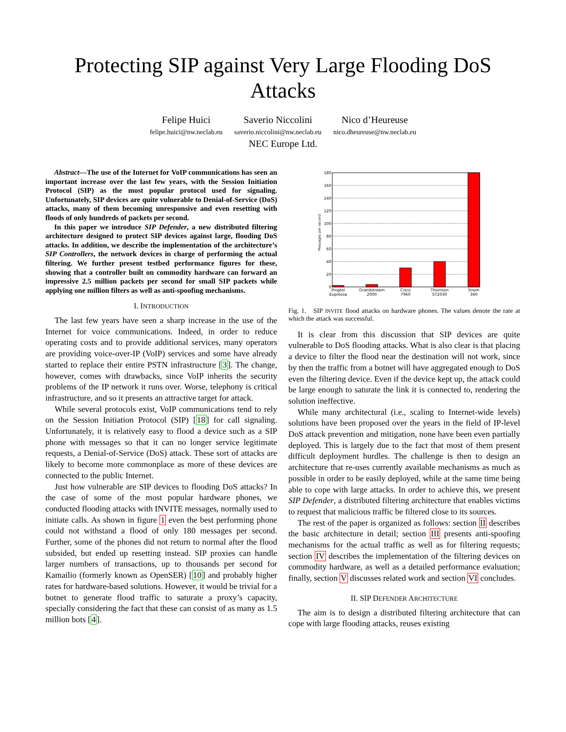Protecting SIP against Very Large Flooding DoS
Attacks
Felipe Huici
felipe.huici@nw.neclab.eu
Saverio Niccolini
saverio.niccolini@nw.neclab.eu
Nico d’Heureuse
nico.dheureuse@nw.neclab.eu
NEC Europe Ltd.
Abstract—The use of the Internet for VoIP communications has seen an important increase over the last few years, with the Session Initiation Protocol (SIP) as the most popular protocol used for signaling. Unfortunately, SIP devices are quite vulnerable to Denial-of-Service (DoS) attacks, many of them becoming unresponsive and even resetting with floods of only hundreds of packets per second.
In this paper we introduce SIP Defender, a new distributed filtering architecture designed to protect SIP devices against large, flooding DoS attacks. In addition, we describe the implementation of the architecture’s SIP Controllers, the network devices in charge of performing the actual filtering. We further present testbed performance figures for these, showing that a controller built on commodity hardware can forward an impressive 2.5 million packets per second for small SIP packets while applying one million filters as well as anti-spoofing mechanisms.
I. INTRODUCTION
The last few years have seen a sharp increase in the use of the Internet for voice communications. Indeed, in order to reduce operating costs and to provide additional services, many operators are providing voice-over-IP (VoIP) services and some have already started to replace their entire PSTN infrastructure [3]. The change, however, comes with drawbacks, since VoIP inherits the security problems of the IP network it runs over. Worse, telephony is critical infrastructure, and so it presents an attractive target for attack.
While several protocols exist, VoIP communications tend to rely on the Session Initiation Protocol (SIP) [18] for call signaling. Unfortunately, it is relatively easy to flood a device such as a SIP phone with messages so that it can no longer service legitimate requests, a Denial-of-Service (DoS) attack. These sort of attacks are likely to become more commonplace as more of these devices are connected to the public Internet.
Just how vulnerable are SIP devices to flooding DoS attacks? In the case of some of the most popular hardware phones, we conducted flooding attacks with INVITE messages, normally used to initiate calls. As shown in figure 1 even the best performing phone could not withstand a flood of only 180 messages per second. Further, some of the phones did not return to normal after the flood subsided, but ended up resetting instead. SIP proxies can handle larger numbers of transactions, up to thousands per second for Kamailio (formerly known as OpenSER) [10] and probably higher rates for hardware-based solutions. However, it would be trivial for a botnet to generate flood traffic to saturate a proxy’s capacity, specially considering the fact that these can consist of as many as 1.5 million bots [4].
180
160
140
120
100
80
60
40
20
0
Messages per second
Pingtel
Expressa
Grandstream
2000
Cisco
7960
Thomson
ST2030
Snom
360
Fig. 1. SIP INVITE flood attacks on hardware phones. The values denote the rate at which the attack was successful.
It is clear from this discussion that SIP devices are quite vulnerable to DoS flooding attacks. What is also clear is that placing a device to filter the flood near the destination will not work, since by then the traffic from a botnet will have aggregated enough to DoS even the filtering device. Even if the device kept up, the attack could be large enough to saturate the link it is connected to, rendering the solution ineffective.
While many architectural (i.e., scaling to Internet-wide levels) solutions have been proposed over the years in the field of IP-level DoS attack prevention and mitigation, none have been even partially deployed. This is largely due to the fact that most of them present difficult deployment hurdles. The challenge is then to design an architecture that re-uses currently available mechanisms as much as possible in order to be easily deployed, while at the same time being able to cope with large attacks. In order to achieve this, we present SIP Defender, a distributed filtering architecture that enables victims to request that malicious traffic be filtered close to its sources.
The rest of the paper is organized as follows: section II describes the basic architecture in detail; section III presents anti-spoofing mechanisms for the actual traffic as well as for filtering requests; section IV describes the implementation of the filtering devices on commodity hardware, as well as a detailed performance evaluation; finally, section V discusses related work and section VI concludes.
II. SIP DEFENDER ARCHITECTURE
The aim is to design a distributed filtering architecture that can cope with large flooding attacks, reuses existing